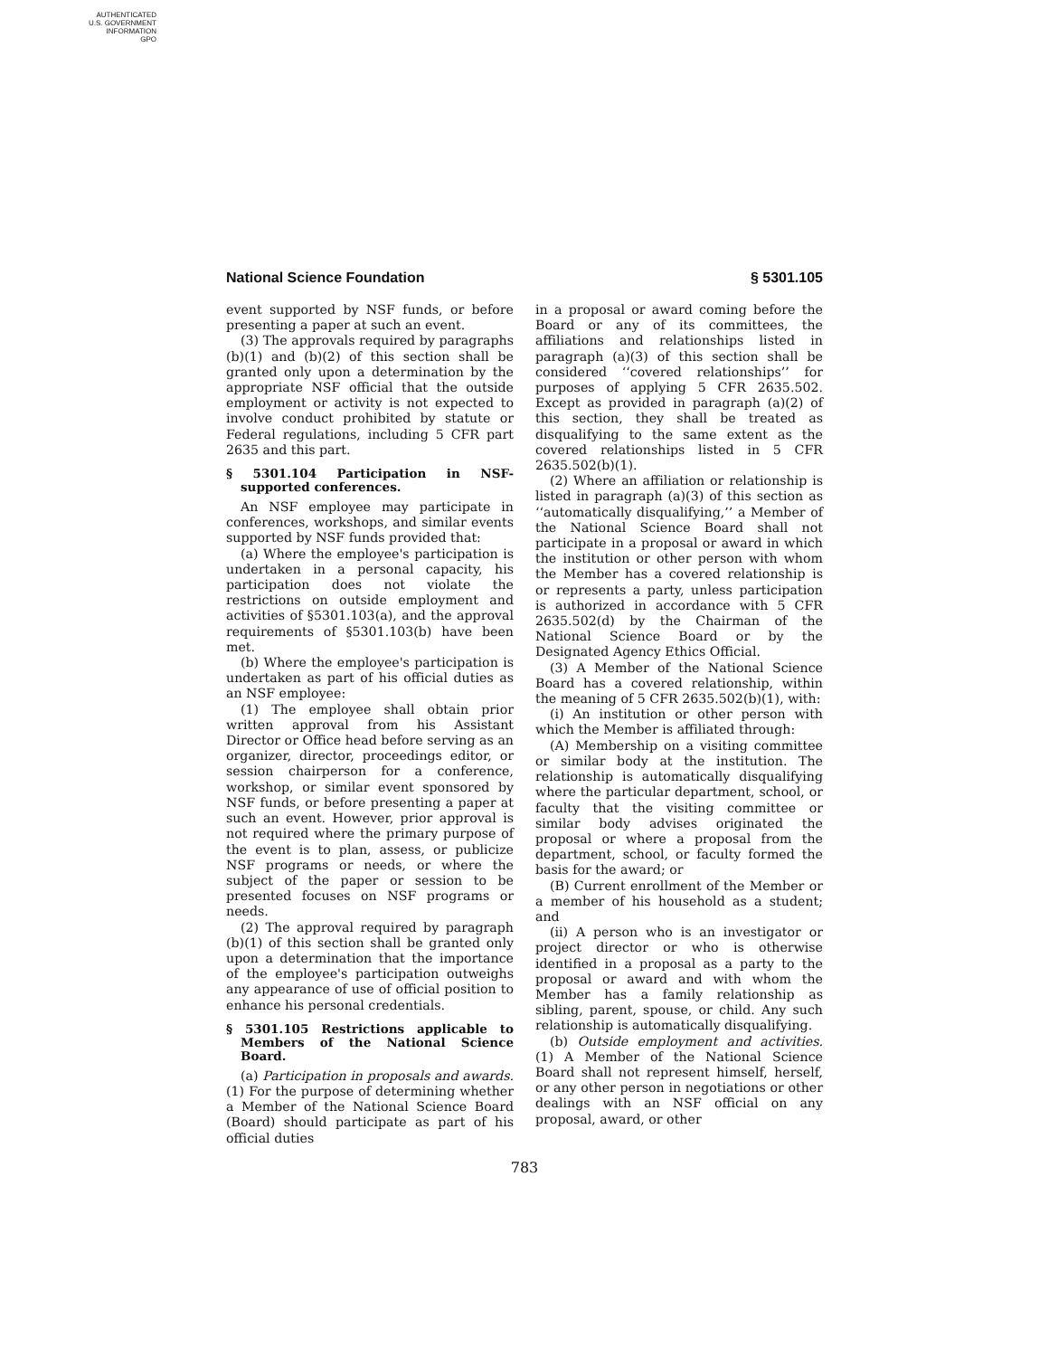AUTHENTICATED
U.S. GOVERNMENT
INFORMATION
GPO
National Science Foundation § 5301.105
event supported by NSF funds, or before presenting a paper at such an event.
(3) The approvals required by paragraphs (b)(1) and (b)(2) of this section shall be granted only upon a determination by the appropriate NSF official that the outside employment or activity is not expected to involve conduct prohibited by statute or Federal regulations, including 5 CFR part 2635 and this part.
§ 5301.104 Participation in NSF-supported conferences.
An NSF employee may participate in conferences, workshops, and similar events supported by NSF funds provided that:
(a) Where the employee's participation is undertaken in a personal capacity, his participation does not violate the restrictions on outside employment and activities of §5301.103(a), and the approval requirements of §5301.103(b) have been met.
(b) Where the employee's participation is undertaken as part of his official duties as an NSF employee:
(1) The employee shall obtain prior written approval from his Assistant Director or Office head before serving as an organizer, director, proceedings editor, or session chairperson for a conference, workshop, or similar event sponsored by NSF funds, or before presenting a paper at such an event. However, prior approval is not required where the primary purpose of the event is to plan, assess, or publicize NSF programs or needs, or where the subject of the paper or session to be presented focuses on NSF programs or needs.
(2) The approval required by paragraph (b)(1) of this section shall be granted only upon a determination that the importance of the employee's participation outweighs any appearance of use of official position to enhance his personal credentials.
§ 5301.105 Restrictions applicable to Members of the National Science Board.
(a) Participation in proposals and awards. (1) For the purpose of determining whether a Member of the National Science Board (Board) should participate as part of his official duties
in a proposal or award coming before the Board or any of its committees, the affiliations and relationships listed in paragraph (a)(3) of this section shall be considered ‘‘covered relationships’’ for purposes of applying 5 CFR 2635.502. Except as provided in paragraph (a)(2) of this section, they shall be treated as disqualifying to the same extent as the covered relationships listed in 5 CFR 2635.502(b)(1).
(2) Where an affiliation or relationship is listed in paragraph (a)(3) of this section as ‘‘automatically disqualifying,’’ a Member of the National Science Board shall not participate in a proposal or award in which the institution or other person with whom the Member has a covered relationship is or represents a party, unless participation is authorized in accordance with 5 CFR 2635.502(d) by the Chairman of the National Science Board or by the Designated Agency Ethics Official.
(3) A Member of the National Science Board has a covered relationship, within the meaning of 5 CFR 2635.502(b)(1), with:
(i) An institution or other person with which the Member is affiliated through:
(A) Membership on a visiting committee or similar body at the institution. The relationship is automatically disqualifying where the particular department, school, or faculty that the visiting committee or similar body advises originated the proposal or where a proposal from the department, school, or faculty formed the basis for the award; or
(B) Current enrollment of the Member or a member of his household as a student; and
(ii) A person who is an investigator or project director or who is otherwise identified in a proposal as a party to the proposal or award and with whom the Member has a family relationship as sibling, parent, spouse, or child. Any such relationship is automatically disqualifying.
(b) Outside employment and activities. (1) A Member of the National Science Board shall not represent himself, herself, or any other person in negotiations or other dealings with an NSF official on any proposal, award, or other
783